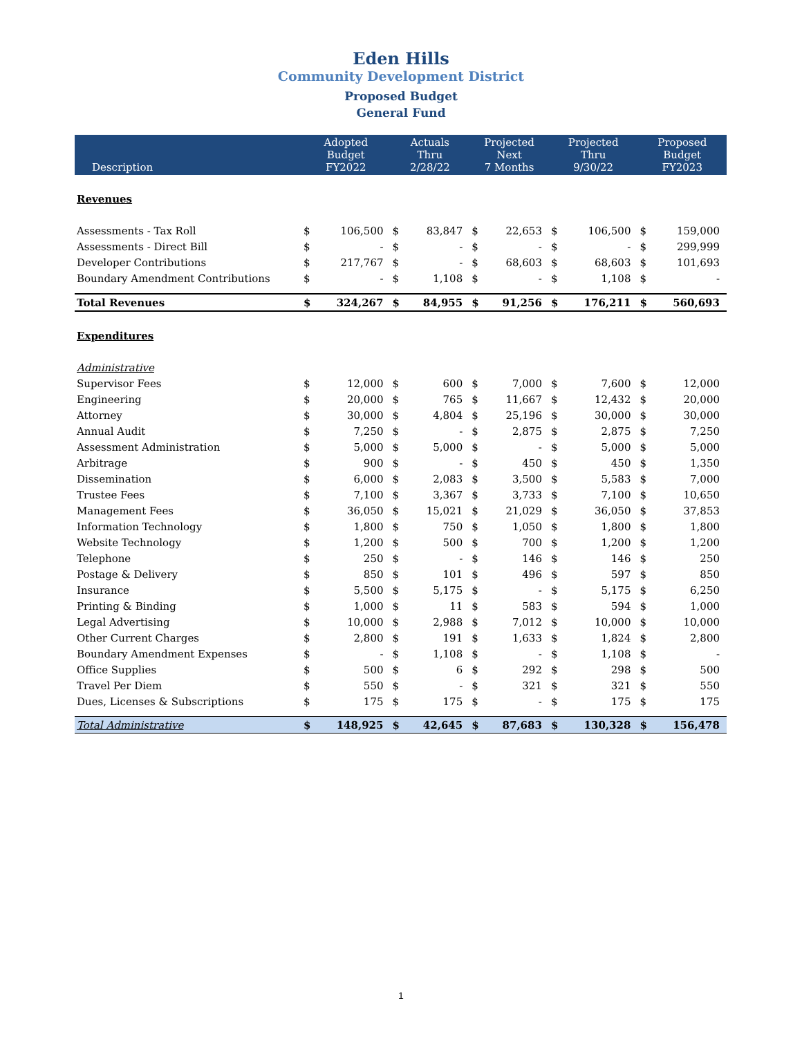Eden Hills
Community Development District
Proposed Budget
General Fund
| Description | Adopted Budget FY2022 | | Actuals Thru 2/28/22 | | Projected Next 7 Months | | Projected Thru 9/30/22 | | Proposed Budget FY2023 | |
| --- | --- | --- | --- | --- | --- | --- | --- | --- | --- | --- |
| Revenues | | | | | | | | | | |
| Assessments - Tax Roll | $ | 106,500 | $ | 83,847 | $ | 22,653 | $ | 106,500 | $ | 159,000 |
| Assessments - Direct Bill | $ | - | $ | - | $ | - | $ | - | $ | 299,999 |
| Developer Contributions | $ | 217,767 | $ | - | $ | 68,603 | $ | 68,603 | $ | 101,693 |
| Boundary Amendment Contributions | $ | - | $ | 1,108 | $ | - | $ | 1,108 | $ | - |
| Total Revenues | $ | 324,267 | $ | 84,955 | $ | 91,256 | $ | 176,211 | $ | 560,693 |
| Expenditures | | | | | | | | | | |
| Administrative | | | | | | | | | | |
| Supervisor Fees | $ | 12,000 | $ | 600 | $ | 7,000 | $ | 7,600 | $ | 12,000 |
| Engineering | $ | 20,000 | $ | 765 | $ | 11,667 | $ | 12,432 | $ | 20,000 |
| Attorney | $ | 30,000 | $ | 4,804 | $ | 25,196 | $ | 30,000 | $ | 30,000 |
| Annual Audit | $ | 7,250 | $ | - | $ | 2,875 | $ | 2,875 | $ | 7,250 |
| Assessment Administration | $ | 5,000 | $ | 5,000 | $ | - | $ | 5,000 | $ | 5,000 |
| Arbitrage | $ | 900 | $ | - | $ | 450 | $ | 450 | $ | 1,350 |
| Dissemination | $ | 6,000 | $ | 2,083 | $ | 3,500 | $ | 5,583 | $ | 7,000 |
| Trustee Fees | $ | 7,100 | $ | 3,367 | $ | 3,733 | $ | 7,100 | $ | 10,650 |
| Management Fees | $ | 36,050 | $ | 15,021 | $ | 21,029 | $ | 36,050 | $ | 37,853 |
| Information Technology | $ | 1,800 | $ | 750 | $ | 1,050 | $ | 1,800 | $ | 1,800 |
| Website Technology | $ | 1,200 | $ | 500 | $ | 700 | $ | 1,200 | $ | 1,200 |
| Telephone | $ | 250 | $ | - | $ | 146 | $ | 146 | $ | 250 |
| Postage & Delivery | $ | 850 | $ | 101 | $ | 496 | $ | 597 | $ | 850 |
| Insurance | $ | 5,500 | $ | 5,175 | $ | - | $ | 5,175 | $ | 6,250 |
| Printing & Binding | $ | 1,000 | $ | 11 | $ | 583 | $ | 594 | $ | 1,000 |
| Legal Advertising | $ | 10,000 | $ | 2,988 | $ | 7,012 | $ | 10,000 | $ | 10,000 |
| Other Current Charges | $ | 2,800 | $ | 191 | $ | 1,633 | $ | 1,824 | $ | 2,800 |
| Boundary Amendment Expenses | $ | - | $ | 1,108 | $ | - | $ | 1,108 | $ | - |
| Office Supplies | $ | 500 | $ | 6 | $ | 292 | $ | 298 | $ | 500 |
| Travel Per Diem | $ | 550 | $ | - | $ | 321 | $ | 321 | $ | 550 |
| Dues, Licenses & Subscriptions | $ | 175 | $ | 175 | $ | - | $ | 175 | $ | 175 |
| Total Administrative | $ | 148,925 | $ | 42,645 | $ | 87,683 | $ | 130,328 | $ | 156,478 |
1